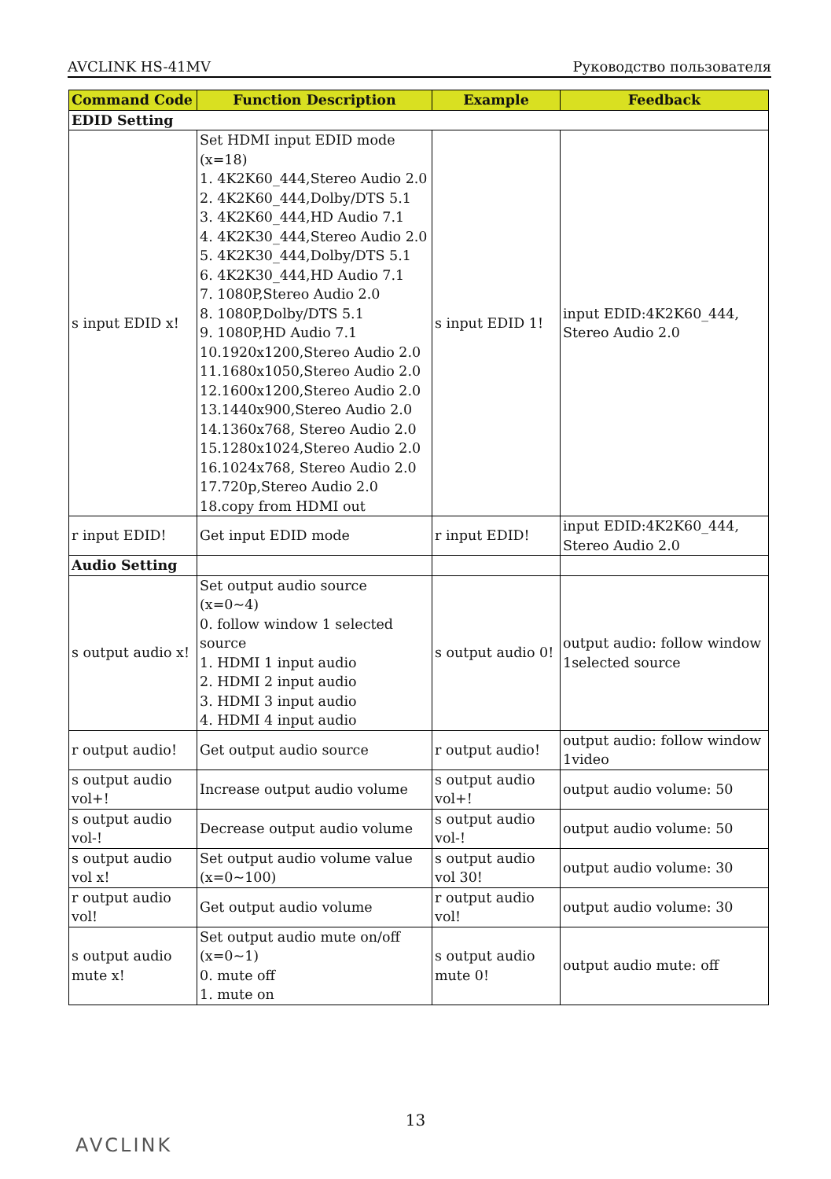AVCLINK HS-41MV Руководство пользователя
| Command Code | Function Description | Example | Feedback |
| --- | --- | --- | --- |
| EDID Setting | | | |
| s input EDID x! | Set HDMI input EDID mode (x=18) 1. 4K2K60_444,Stereo Audio 2.0 2. 4K2K60_444,Dolby/DTS 5.1 3. 4K2K60_444,HD Audio 7.1 4. 4K2K30_444,Stereo Audio 2.0 5. 4K2K30_444,Dolby/DTS 5.1 6. 4K2K30_444,HD Audio 7.1 7. 1080P,Stereo Audio 2.0 8. 1080P,Dolby/DTS 5.1 9. 1080P,HD Audio 7.1 10.1920x1200,Stereo Audio 2.0 11.1680x1050,Stereo Audio 2.0 12.1600x1200,Stereo Audio 2.0 13.1440x900,Stereo Audio 2.0 14.1360x768, Stereo Audio 2.0 15.1280x1024,Stereo Audio 2.0 16.1024x768, Stereo Audio 2.0 17.720p,Stereo Audio 2.0 18.copy from HDMI out | s input EDID 1! | input EDID:4K2K60_444, Stereo Audio 2.0 |
| r input EDID! | Get input EDID mode | r input EDID! | input EDID:4K2K60_444, Stereo Audio 2.0 |
| Audio Setting | | | |
| s output audio x! | Set output audio source (x=0~4) 0. follow window 1 selected source 1. HDMI 1 input audio 2. HDMI 2 input audio 3. HDMI 3 input audio 4. HDMI 4 input audio | s output audio 0! | output audio: follow window 1selected source |
| r output audio! | Get output audio source | r output audio! | output audio: follow window 1video |
| s output audio vol+! | Increase output audio volume | s output audio vol+! | output audio volume: 50 |
| s output audio vol-! | Decrease output audio volume | s output audio vol-! | output audio volume: 50 |
| s output audio vol x! | Set output audio volume value (x=0~100) | s output audio vol 30! | output audio volume: 30 |
| r output audio vol! | Get output audio volume | r output audio vol! | output audio volume: 30 |
| s output audio mute x! | Set output audio mute on/off (x=0~1) 0. mute off 1. mute on | s output audio mute 0! | output audio mute: off |
13
AVCLINK